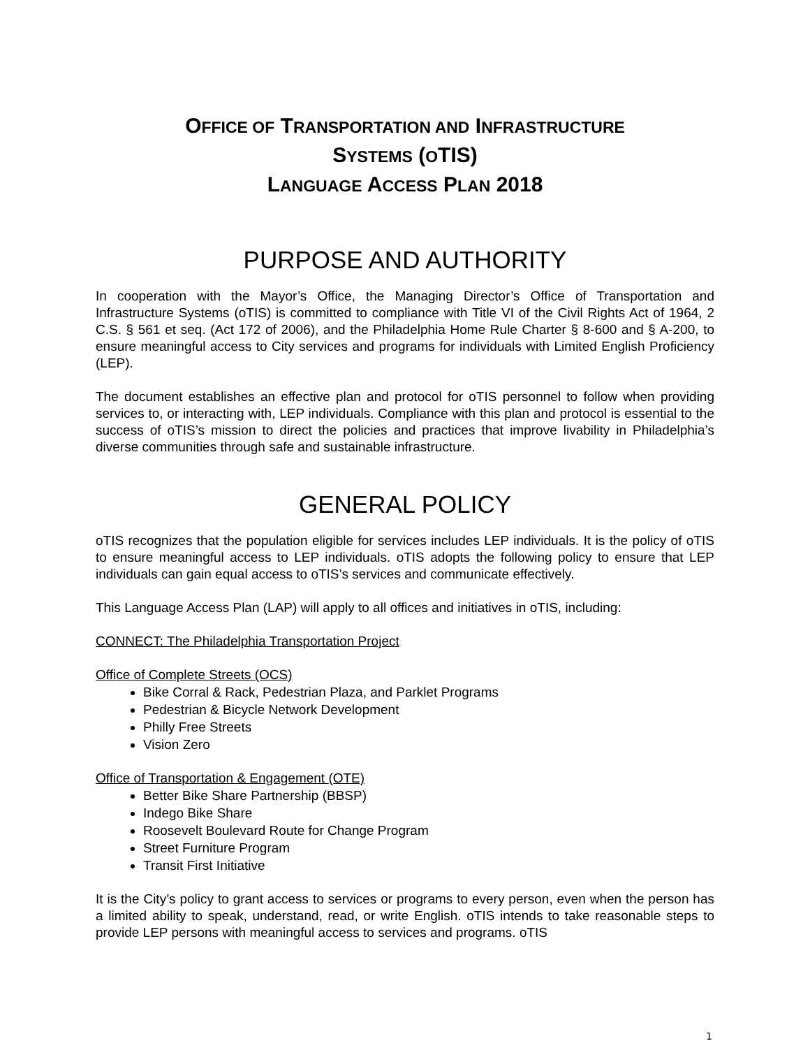OFFICE OF TRANSPORTATION AND INFRASTRUCTURE
SYSTEMS (OTIS)
LANGUAGE ACCESS PLAN 2018
PURPOSE AND AUTHORITY
In cooperation with the Mayor’s Office, the Managing Director’s Office of Transportation and Infrastructure Systems (oTIS) is committed to compliance with Title VI of the Civil Rights Act of 1964, 2 C.S. § 561 et seq. (Act 172 of 2006), and the Philadelphia Home Rule Charter § 8-600 and § A-200, to ensure meaningful access to City services and programs for individuals with Limited English Proficiency (LEP).
The document establishes an effective plan and protocol for oTIS personnel to follow when providing services to, or interacting with, LEP individuals. Compliance with this plan and protocol is essential to the success of oTIS’s mission to direct the policies and practices that improve livability in Philadelphia’s diverse communities through safe and sustainable infrastructure.
GENERAL POLICY
oTIS recognizes that the population eligible for services includes LEP individuals. It is the policy of oTIS to ensure meaningful access to LEP individuals. oTIS adopts the following policy to ensure that LEP individuals can gain equal access to oTIS’s services and communicate effectively.
This Language Access Plan (LAP) will apply to all offices and initiatives in oTIS, including:
CONNECT: The Philadelphia Transportation Project
Office of Complete Streets (OCS)
Bike Corral & Rack, Pedestrian Plaza, and Parklet Programs
Pedestrian & Bicycle Network Development
Philly Free Streets
Vision Zero
Office of Transportation & Engagement (OTE)
Better Bike Share Partnership (BBSP)
Indego Bike Share
Roosevelt Boulevard Route for Change Program
Street Furniture Program
Transit First Initiative
It is the City’s policy to grant access to services or programs to every person, even when the person has a limited ability to speak, understand, read, or write English. oTIS intends to take reasonable steps to provide LEP persons with meaningful access to services and programs. oTIS
1